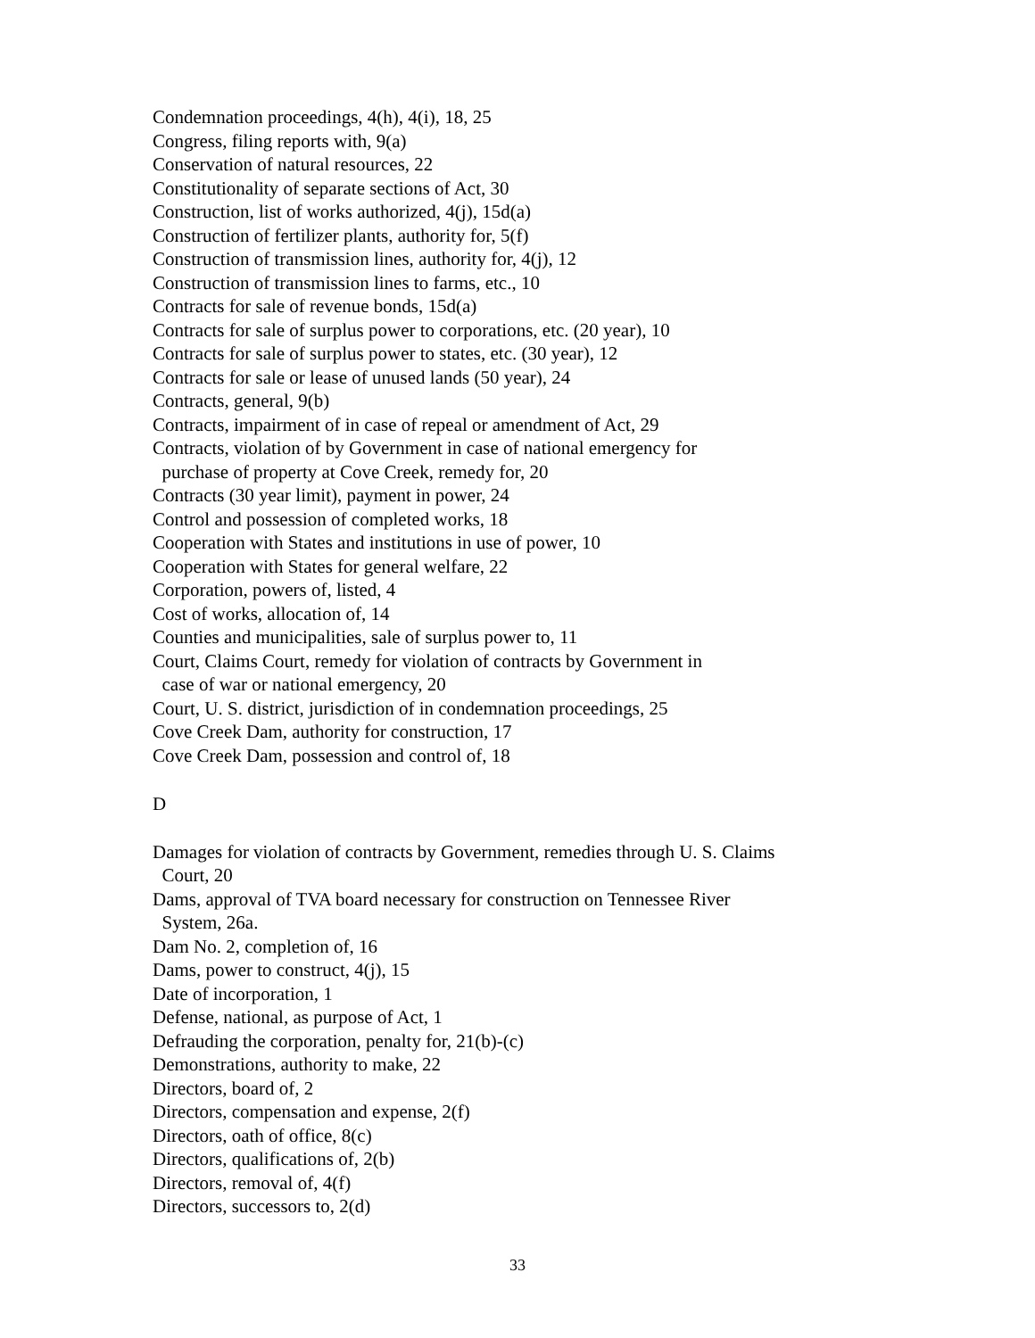Condemnation proceedings, 4(h), 4(i), 18, 25
Congress, filing reports with, 9(a)
Conservation of natural resources, 22
Constitutionality of separate sections of Act, 30
Construction, list of works authorized, 4(j), 15d(a)
Construction of fertilizer plants, authority for, 5(f)
Construction of transmission lines, authority for, 4(j), 12
Construction of transmission lines to farms, etc., 10
Contracts for sale of revenue bonds, 15d(a)
Contracts for sale of surplus power to corporations, etc. (20 year), 10
Contracts for sale of surplus power to states, etc. (30 year), 12
Contracts for sale or lease of unused lands (50 year), 24
Contracts, general, 9(b)
Contracts, impairment of in case of repeal or amendment of Act, 29
Contracts, violation of by Government in case of national emergency for
purchase of property at Cove Creek, remedy for, 20
Contracts (30 year limit), payment in power, 24
Control and possession of completed works, 18
Cooperation with States and institutions in use of power, 10
Cooperation with States for general welfare, 22
Corporation, powers of, listed, 4
Cost of works, allocation of, 14
Counties and municipalities, sale of surplus power to, 11
Court, Claims Court, remedy for violation of contracts by Government in
case of war or national emergency, 20
Court, U. S. district, jurisdiction of in condemnation proceedings, 25
Cove Creek Dam, authority for construction, 17
Cove Creek Dam, possession and control of, 18
D
Damages for violation of contracts by Government, remedies through U. S. Claims
Court, 20
Dams, approval of TVA board necessary for construction on Tennessee River
System, 26a.
Dam No. 2, completion of, 16
Dams, power to construct, 4(j), 15
Date of incorporation, 1
Defense, national, as purpose of Act, 1
Defrauding the corporation, penalty for, 21(b)-(c)
Demonstrations, authority to make, 22
Directors, board of, 2
Directors, compensation and expense, 2(f)
Directors, oath of office, 8(c)
Directors, qualifications of, 2(b)
Directors, removal of, 4(f)
Directors, successors to, 2(d)
33